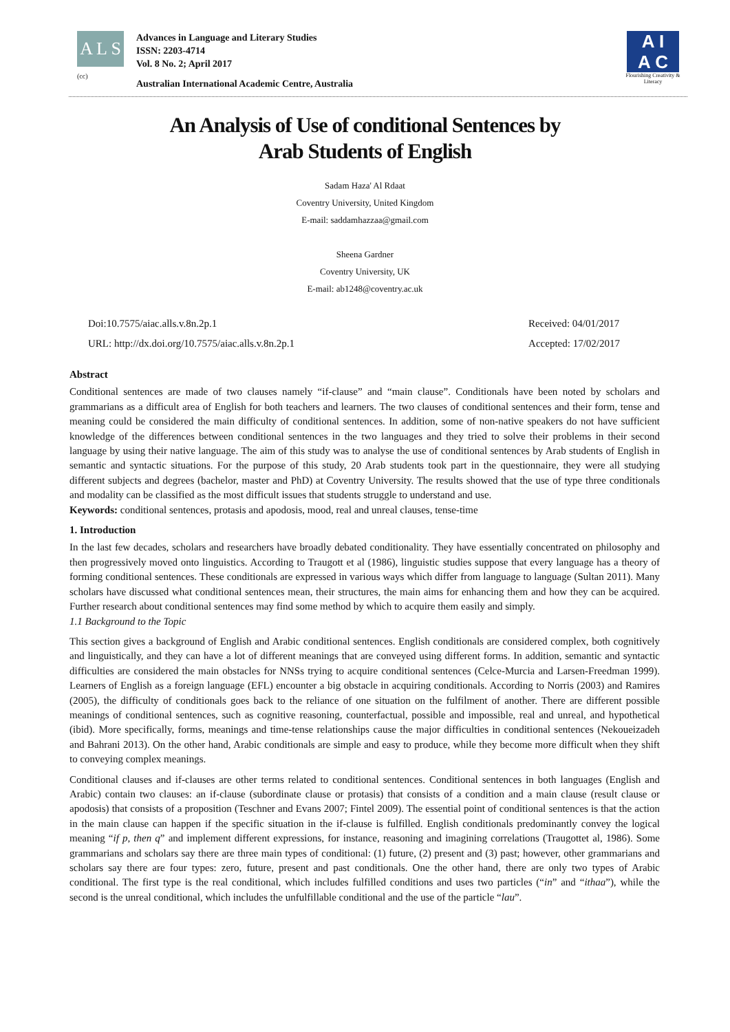A L S
(cc)
Advances in Language and Literary Studies
ISSN: 2203-4714
Vol. 8 No. 2; April 2017
Australian International Academic Centre, Australia
A I
A C
Flourishing Creativity & Literacy
An Analysis of Use of conditional Sentences by
Arab Students of English
Sadam Haza' Al Rdaat
Coventry University, United Kingdom
E-mail: saddamhazzaa@gmail.com
Sheena Gardner
Coventry University, UK
E-mail: ab1248@coventry.ac.uk
Doi:10.7575/aiac.alls.v.8n.2p.1
URL: http://dx.doi.org/10.7575/aiac.alls.v.8n.2p.1
Received: 04/01/2017
Accepted: 17/02/2017
Abstract
Conditional sentences are made of two clauses namely “if-clause” and “main clause”. Conditionals have been noted by scholars and grammarians as a difficult area of English for both teachers and learners. The two clauses of conditional sentences and their form, tense and meaning could be considered the main difficulty of conditional sentences. In addition, some of non-native speakers do not have sufficient knowledge of the differences between conditional sentences in the two languages and they tried to solve their problems in their second language by using their native language. The aim of this study was to analyse the use of conditional sentences by Arab students of English in semantic and syntactic situations. For the purpose of this study, 20 Arab students took part in the questionnaire, they were all studying different subjects and degrees (bachelor, master and PhD) at Coventry University. The results showed that the use of type three conditionals and modality can be classified as the most difficult issues that students struggle to understand and use.
Keywords: conditional sentences, protasis and apodosis, mood, real and unreal clauses, tense-time
1. Introduction
In the last few decades, scholars and researchers have broadly debated conditionality. They have essentially concentrated on philosophy and then progressively moved onto linguistics. According to Traugott et al (1986), linguistic studies suppose that every language has a theory of forming conditional sentences. These conditionals are expressed in various ways which differ from language to language (Sultan 2011). Many scholars have discussed what conditional sentences mean, their structures, the main aims for enhancing them and how they can be acquired. Further research about conditional sentences may find some method by which to acquire them easily and simply.
1.1 Background to the Topic
This section gives a background of English and Arabic conditional sentences. English conditionals are considered complex, both cognitively and linguistically, and they can have a lot of different meanings that are conveyed using different forms. In addition, semantic and syntactic difficulties are considered the main obstacles for NNSs trying to acquire conditional sentences (Celce-Murcia and Larsen-Freedman 1999). Learners of English as a foreign language (EFL) encounter a big obstacle in acquiring conditionals. According to Norris (2003) and Ramires (2005), the difficulty of conditionals goes back to the reliance of one situation on the fulfilment of another. There are different possible meanings of conditional sentences, such as cognitive reasoning, counterfactual, possible and impossible, real and unreal, and hypothetical (ibid). More specifically, forms, meanings and time-tense relationships cause the major difficulties in conditional sentences (Nekoueizadeh and Bahrani 2013). On the other hand, Arabic conditionals are simple and easy to produce, while they become more difficult when they shift to conveying complex meanings.
Conditional clauses and if-clauses are other terms related to conditional sentences. Conditional sentences in both languages (English and Arabic) contain two clauses: an if-clause (subordinate clause or protasis) that consists of a condition and a main clause (result clause or apodosis) that consists of a proposition (Teschner and Evans 2007; Fintel 2009). The essential point of conditional sentences is that the action in the main clause can happen if the specific situation in the if-clause is fulfilled. English conditionals predominantly convey the logical meaning “if p, then q” and implement different expressions, for instance, reasoning and imagining correlations (Traugottet al, 1986). Some grammarians and scholars say there are three main types of conditional: (1) future, (2) present and (3) past; however, other grammarians and scholars say there are four types: zero, future, present and past conditionals. One the other hand, there are only two types of Arabic conditional. The first type is the real conditional, which includes fulfilled conditions and uses two particles (“in” and “ithaa”), while the second is the unreal conditional, which includes the unfulfillable conditional and the use of the particle “lau”.